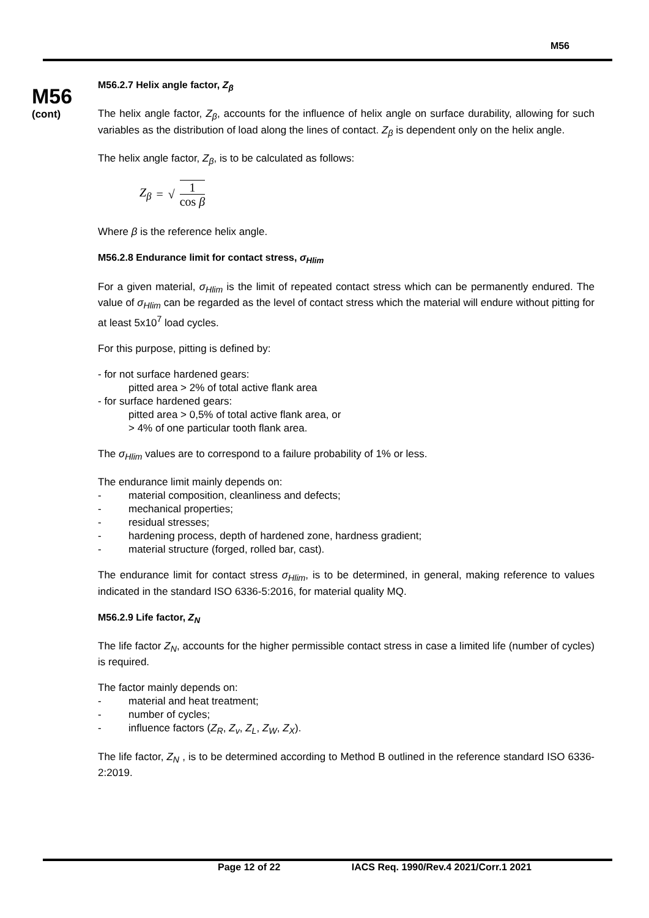M56
M56
(cont)
M56.2.7 Helix angle factor, Z<sub>β</sub>
The helix angle factor, Z<sub>β</sub>, accounts for the influence of helix angle on surface durability, allowing for such variables as the distribution of load along the lines of contact. Z<sub>β</sub> is dependent only on the helix angle.
The helix angle factor, Z<sub>β</sub>, is to be calculated as follows:
Z<sub>β</sub> = √ 1 cos β
Where β is the reference helix angle.
M56.2.8 Endurance limit for contact stress, σ<sub>Hlim</sub>
For a given material, σ<sub>Hlim</sub> is the limit of repeated contact stress which can be permanently endured. The value of σ<sub>Hlim</sub> can be regarded as the level of contact stress which the material will endure without pitting for at least 5x10<sup>7</sup> load cycles.
For this purpose, pitting is defined by:
- for not surface hardened gears:
pitted area > 2% of total active flank area
- for surface hardened gears:
pitted area > 0,5% of total active flank area, or
> 4% of one particular tooth flank area.
The σ<sub>Hlim</sub> values are to correspond to a failure probability of 1% or less.
The endurance limit mainly depends on:
- material composition, cleanliness and defects;
- mechanical properties;
- residual stresses;
- hardening process, depth of hardened zone, hardness gradient;
- material structure (forged, rolled bar, cast).
The endurance limit for contact stress σ<sub>Hlim</sub>, is to be determined, in general, making reference to values indicated in the standard ISO 6336-5:2016, for material quality MQ.
M56.2.9 Life factor, Z<sub>N</sub>
The life factor Z<sub>N</sub>, accounts for the higher permissible contact stress in case a limited life (number of cycles) is required.
The factor mainly depends on:
- material and heat treatment;
- number of cycles;
- influence factors (Z<sub>R</sub>, Z<sub>v</sub>, Z<sub>L</sub>, Z<sub>W</sub>, Z<sub>X</sub>).
The life factor, Z<sub>N</sub> , is to be determined according to Method B outlined in the reference standard ISO 6336-2:2019.
Page 12 of 22 IACS Req. 1990/Rev.4 2021/Corr.1 2021